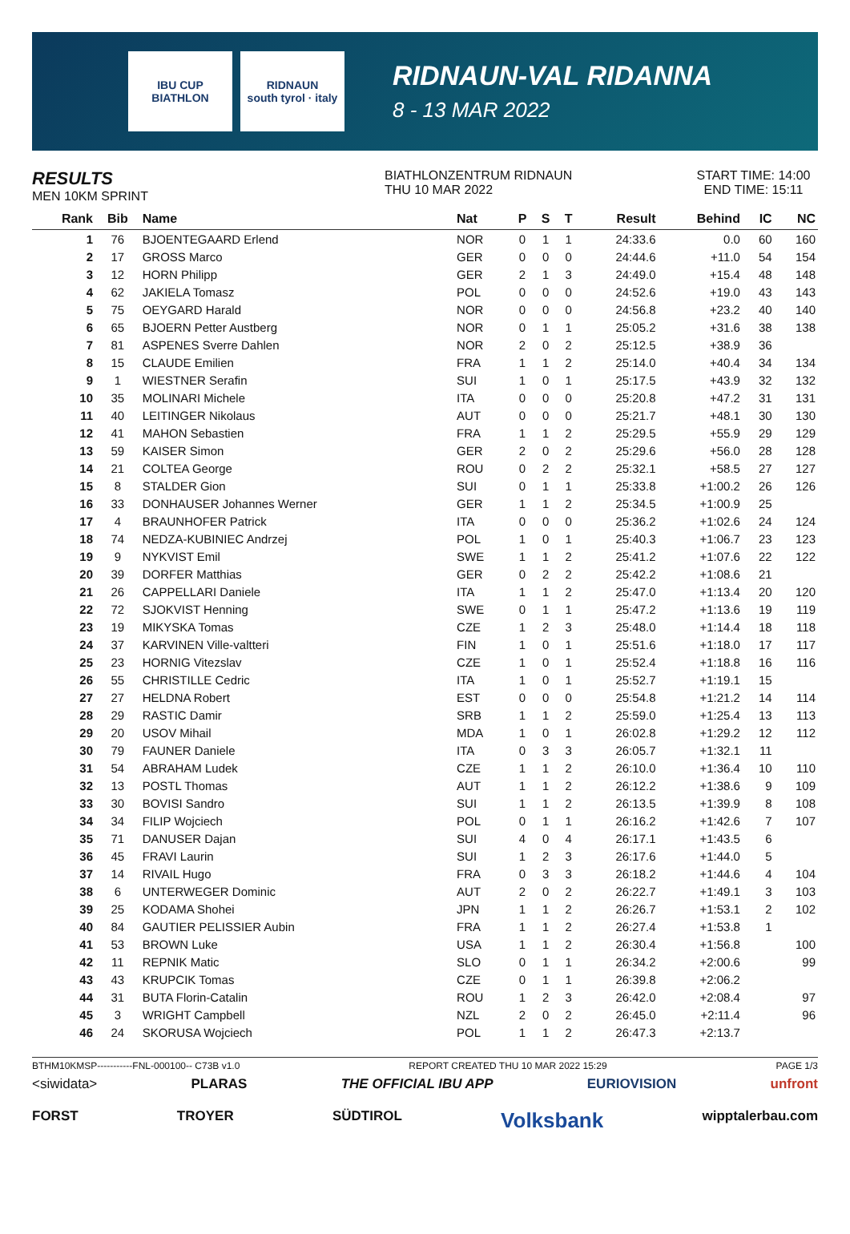IBU CUP
BIATHLON
RIDNAUN
south tyrol · italy
RIDNAUN-VAL RIDANNA
8 - 13 MAR 2022
RESULTS
MEN 10KM SPRINT
BIATHLONZENTRUM RIDNAUN
THU 10 MAR 2022
START TIME: 14:00
END TIME: 15:11
| Rank | Bib | Name | Nat | P | S | T | Result | Behind | IC | NC |
| --- | --- | --- | --- | --- | --- | --- | --- | --- | --- | --- |
| 1 | 76 | BJOENTEGAARD Erlend | NOR | 0 | 1 | 1 | 24:33.6 | 0.0 | 60 | 160 |
| 2 | 17 | GROSS Marco | GER | 0 | 0 | 0 | 24:44.6 | +11.0 | 54 | 154 |
| 3 | 12 | HORN Philipp | GER | 2 | 1 | 3 | 24:49.0 | +15.4 | 48 | 148 |
| 4 | 62 | JAKIELA Tomasz | POL | 0 | 0 | 0 | 24:52.6 | +19.0 | 43 | 143 |
| 5 | 75 | OEYGARD Harald | NOR | 0 | 0 | 0 | 24:56.8 | +23.2 | 40 | 140 |
| 6 | 65 | BJOERN Petter Austberg | NOR | 0 | 1 | 1 | 25:05.2 | +31.6 | 38 | 138 |
| 7 | 81 | ASPENES Sverre Dahlen | NOR | 2 | 0 | 2 | 25:12.5 | +38.9 | 36 | |
| 8 | 15 | CLAUDE Emilien | FRA | 1 | 1 | 2 | 25:14.0 | +40.4 | 34 | 134 |
| 9 | 1 | WIESTNER Serafin | SUI | 1 | 0 | 1 | 25:17.5 | +43.9 | 32 | 132 |
| 10 | 35 | MOLINARI Michele | ITA | 0 | 0 | 0 | 25:20.8 | +47.2 | 31 | 131 |
| 11 | 40 | LEITINGER Nikolaus | AUT | 0 | 0 | 0 | 25:21.7 | +48.1 | 30 | 130 |
| 12 | 41 | MAHON Sebastien | FRA | 1 | 1 | 2 | 25:29.5 | +55.9 | 29 | 129 |
| 13 | 59 | KAISER Simon | GER | 2 | 0 | 2 | 25:29.6 | +56.0 | 28 | 128 |
| 14 | 21 | COLTEA George | ROU | 0 | 2 | 2 | 25:32.1 | +58.5 | 27 | 127 |
| 15 | 8 | STALDER Gion | SUI | 0 | 1 | 1 | 25:33.8 | +1:00.2 | 26 | 126 |
| 16 | 33 | DONHAUSER Johannes Werner | GER | 1 | 1 | 2 | 25:34.5 | +1:00.9 | 25 | |
| 17 | 4 | BRAUNHOFER Patrick | ITA | 0 | 0 | 0 | 25:36.2 | +1:02.6 | 24 | 124 |
| 18 | 74 | NEDZA-KUBINIEC Andrzej | POL | 1 | 0 | 1 | 25:40.3 | +1:06.7 | 23 | 123 |
| 19 | 9 | NYKVIST Emil | SWE | 1 | 1 | 2 | 25:41.2 | +1:07.6 | 22 | 122 |
| 20 | 39 | DORFER Matthias | GER | 0 | 2 | 2 | 25:42.2 | +1:08.6 | 21 | |
| 21 | 26 | CAPPELLARI Daniele | ITA | 1 | 1 | 2 | 25:47.0 | +1:13.4 | 20 | 120 |
| 22 | 72 | SJOKVIST Henning | SWE | 0 | 1 | 1 | 25:47.2 | +1:13.6 | 19 | 119 |
| 23 | 19 | MIKYSKA Tomas | CZE | 1 | 2 | 3 | 25:48.0 | +1:14.4 | 18 | 118 |
| 24 | 37 | KARVINEN Ville-valtteri | FIN | 1 | 0 | 1 | 25:51.6 | +1:18.0 | 17 | 117 |
| 25 | 23 | HORNIG Vitezslav | CZE | 1 | 0 | 1 | 25:52.4 | +1:18.8 | 16 | 116 |
| 26 | 55 | CHRISTILLE Cedric | ITA | 1 | 0 | 1 | 25:52.7 | +1:19.1 | 15 | |
| 27 | 27 | HELDNA Robert | EST | 0 | 0 | 0 | 25:54.8 | +1:21.2 | 14 | 114 |
| 28 | 29 | RASTIC Damir | SRB | 1 | 1 | 2 | 25:59.0 | +1:25.4 | 13 | 113 |
| 29 | 20 | USOV Mihail | MDA | 1 | 0 | 1 | 26:02.8 | +1:29.2 | 12 | 112 |
| 30 | 79 | FAUNER Daniele | ITA | 0 | 3 | 3 | 26:05.7 | +1:32.1 | 11 | |
| 31 | 54 | ABRAHAM Ludek | CZE | 1 | 1 | 2 | 26:10.0 | +1:36.4 | 10 | 110 |
| 32 | 13 | POSTL Thomas | AUT | 1 | 1 | 2 | 26:12.2 | +1:38.6 | 9 | 109 |
| 33 | 30 | BOVISI Sandro | SUI | 1 | 1 | 2 | 26:13.5 | +1:39.9 | 8 | 108 |
| 34 | 34 | FILIP Wojciech | POL | 0 | 1 | 1 | 26:16.2 | +1:42.6 | 7 | 107 |
| 35 | 71 | DANUSER Dajan | SUI | 4 | 0 | 4 | 26:17.1 | +1:43.5 | 6 | |
| 36 | 45 | FRAVI Laurin | SUI | 1 | 2 | 3 | 26:17.6 | +1:44.0 | 5 | |
| 37 | 14 | RIVAIL Hugo | FRA | 0 | 3 | 3 | 26:18.2 | +1:44.6 | 4 | 104 |
| 38 | 6 | UNTERWEGER Dominic | AUT | 2 | 0 | 2 | 26:22.7 | +1:49.1 | 3 | 103 |
| 39 | 25 | KODAMA Shohei | JPN | 1 | 1 | 2 | 26:26.7 | +1:53.1 | 2 | 102 |
| 40 | 84 | GAUTIER PELISSIER Aubin | FRA | 1 | 1 | 2 | 26:27.4 | +1:53.8 | 1 | |
| 41 | 53 | BROWN Luke | USA | 1 | 1 | 2 | 26:30.4 | +1:56.8 | | 100 |
| 42 | 11 | REPNIK Matic | SLO | 0 | 1 | 1 | 26:34.2 | +2:00.6 | | 99 |
| 43 | 43 | KRUPCIK Tomas | CZE | 0 | 1 | 1 | 26:39.8 | +2:06.2 | | |
| 44 | 31 | BUTA Florin-Catalin | ROU | 1 | 2 | 3 | 26:42.0 | +2:08.4 | | 97 |
| 45 | 3 | WRIGHT Campbell | NZL | 2 | 0 | 2 | 26:45.0 | +2:11.4 | | 96 |
| 46 | 24 | SKORUSA Wojciech | POL | 1 | 1 | 2 | 26:47.3 | +2:13.7 | | |
BTHM10KMSP-----------FNL-000100-- C73B v1.0 REPORT CREATED THU 10 MAR 2022 15:29 PAGE 1/3
<siwidata> PLARAS THE OFFICIAL IBU APP EURIOVISION unfront
FORST TROYER SÜDTIROL Volksbank wipptalerbau.com